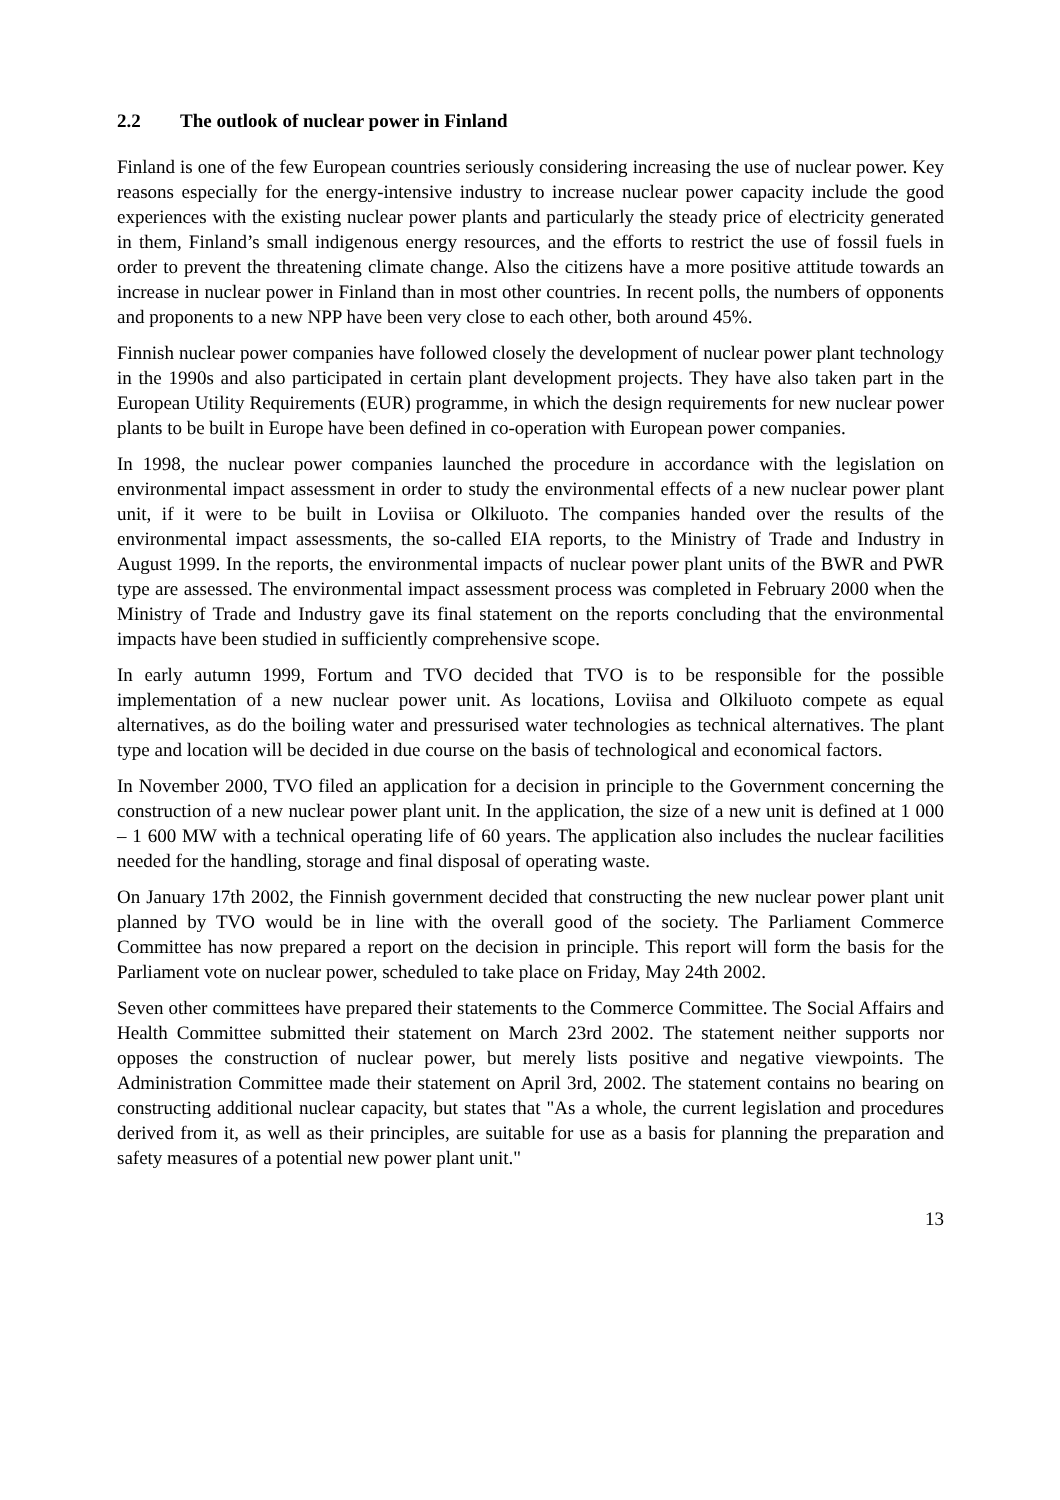2.2 The outlook of nuclear power in Finland
Finland is one of the few European countries seriously considering increasing the use of nuclear power. Key reasons especially for the energy-intensive industry to increase nuclear power capacity include the good experiences with the existing nuclear power plants and particularly the steady price of electricity generated in them, Finland’s small indigenous energy resources, and the efforts to restrict the use of fossil fuels in order to prevent the threatening climate change. Also the citizens have a more positive attitude towards an increase in nuclear power in Finland than in most other countries. In recent polls, the numbers of opponents and proponents to a new NPP have been very close to each other, both around 45%.
Finnish nuclear power companies have followed closely the development of nuclear power plant technology in the 1990s and also participated in certain plant development projects. They have also taken part in the European Utility Requirements (EUR) programme, in which the design requirements for new nuclear power plants to be built in Europe have been defined in co-operation with European power companies.
In 1998, the nuclear power companies launched the procedure in accordance with the legislation on environmental impact assessment in order to study the environmental effects of a new nuclear power plant unit, if it were to be built in Loviisa or Olkiluoto. The companies handed over the results of the environmental impact assessments, the so-called EIA reports, to the Ministry of Trade and Industry in August 1999. In the reports, the environmental impacts of nuclear power plant units of the BWR and PWR type are assessed. The environmental impact assessment process was completed in February 2000 when the Ministry of Trade and Industry gave its final statement on the reports concluding that the environmental impacts have been studied in sufficiently comprehensive scope.
In early autumn 1999, Fortum and TVO decided that TVO is to be responsible for the possible implementation of a new nuclear power unit. As locations, Loviisa and Olkiluoto compete as equal alternatives, as do the boiling water and pressurised water technologies as technical alternatives. The plant type and location will be decided in due course on the basis of technological and economical factors.
In November 2000, TVO filed an application for a decision in principle to the Government concerning the construction of a new nuclear power plant unit. In the application, the size of a new unit is defined at 1 000 – 1 600 MW with a technical operating life of 60 years. The application also includes the nuclear facilities needed for the handling, storage and final disposal of operating waste.
On January 17th 2002, the Finnish government decided that constructing the new nuclear power plant unit planned by TVO would be in line with the overall good of the society. The Parliament Commerce Committee has now prepared a report on the decision in principle. This report will form the basis for the Parliament vote on nuclear power, scheduled to take place on Friday, May 24th 2002.
Seven other committees have prepared their statements to the Commerce Committee. The Social Affairs and Health Committee submitted their statement on March 23rd 2002. The statement neither supports nor opposes the construction of nuclear power, but merely lists positive and negative viewpoints. The Administration Committee made their statement on April 3rd, 2002. The statement contains no bearing on constructing additional nuclear capacity, but states that "As a whole, the current legislation and procedures derived from it, as well as their principles, are suitable for use as a basis for planning the preparation and safety measures of a potential new power plant unit."
13